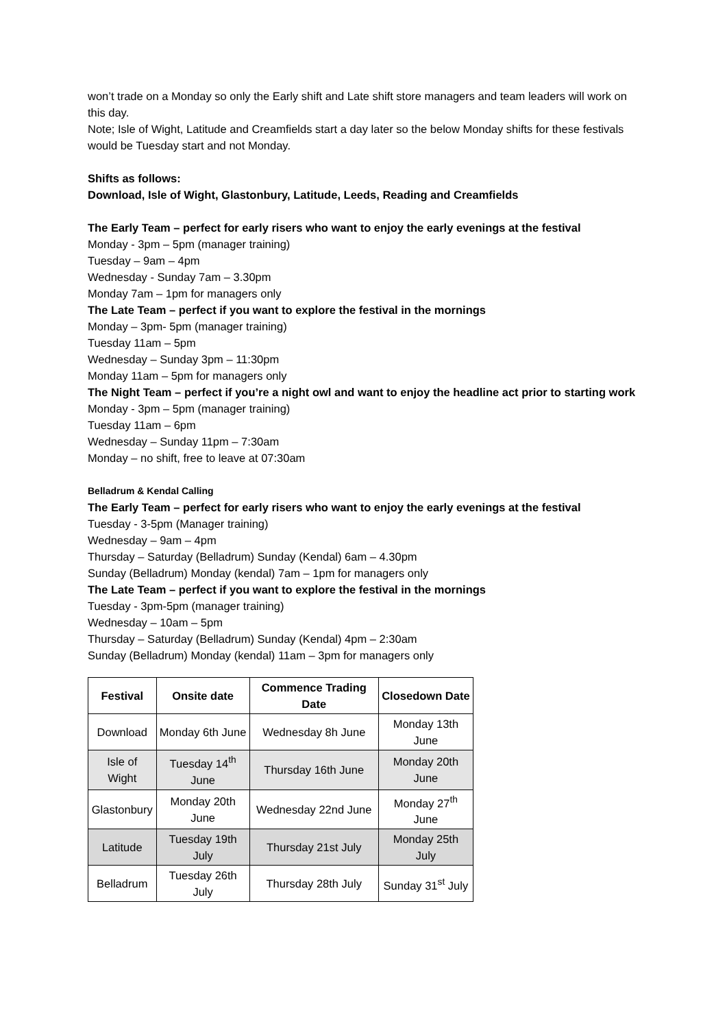won’t trade on a Monday so only the Early shift and Late shift store managers and team leaders will work on this day.
Note; Isle of Wight, Latitude and Creamfields start a day later so the below Monday shifts for these festivals would be Tuesday start and not Monday.
Shifts as follows:
Download, Isle of Wight, Glastonbury, Latitude, Leeds, Reading and Creamfields
The Early Team – perfect for early risers who want to enjoy the early evenings at the festival
Monday - 3pm – 5pm (manager training)
Tuesday – 9am – 4pm
Wednesday - Sunday 7am – 3.30pm
Monday 7am – 1pm for managers only
The Late Team – perfect if you want to explore the festival in the mornings
Monday – 3pm- 5pm (manager training)
Tuesday 11am – 5pm
Wednesday – Sunday 3pm – 11:30pm
Monday 11am – 5pm for managers only
The Night Team – perfect if you’re a night owl and want to enjoy the headline act prior to starting work
Monday - 3pm – 5pm (manager training)
Tuesday 11am – 6pm
Wednesday – Sunday 11pm – 7:30am
Monday – no shift, free to leave at 07:30am
Belladrum & Kendal Calling
The Early Team – perfect for early risers who want to enjoy the early evenings at the festival
Tuesday - 3-5pm (Manager training)
Wednesday – 9am – 4pm
Thursday – Saturday (Belladrum) Sunday (Kendal) 6am – 4.30pm
Sunday (Belladrum) Monday (kendal) 7am – 1pm for managers only
The Late Team – perfect if you want to explore the festival in the mornings
Tuesday - 3pm-5pm (manager training)
Wednesday – 10am – 5pm
Thursday – Saturday (Belladrum) Sunday (Kendal) 4pm – 2:30am
Sunday (Belladrum) Monday (kendal) 11am – 3pm for managers only
| Festival | Onsite date | Commence Trading Date | Closedown Date |
| --- | --- | --- | --- |
| Download | Monday 6th June | Wednesday 8h June | Monday 13th June |
| Isle of Wight | Tuesday 14<sup>th</sup> June | Thursday 16th June | Monday 20th June |
| Glastonbury | Monday 20th June | Wednesday 22nd June | Monday 27<sup>th</sup> June |
| Latitude | Tuesday 19th July | Thursday 21st July | Monday 25th July |
| Belladrum | Tuesday 26th July | Thursday 28th July | Sunday 31<sup>st</sup> July |